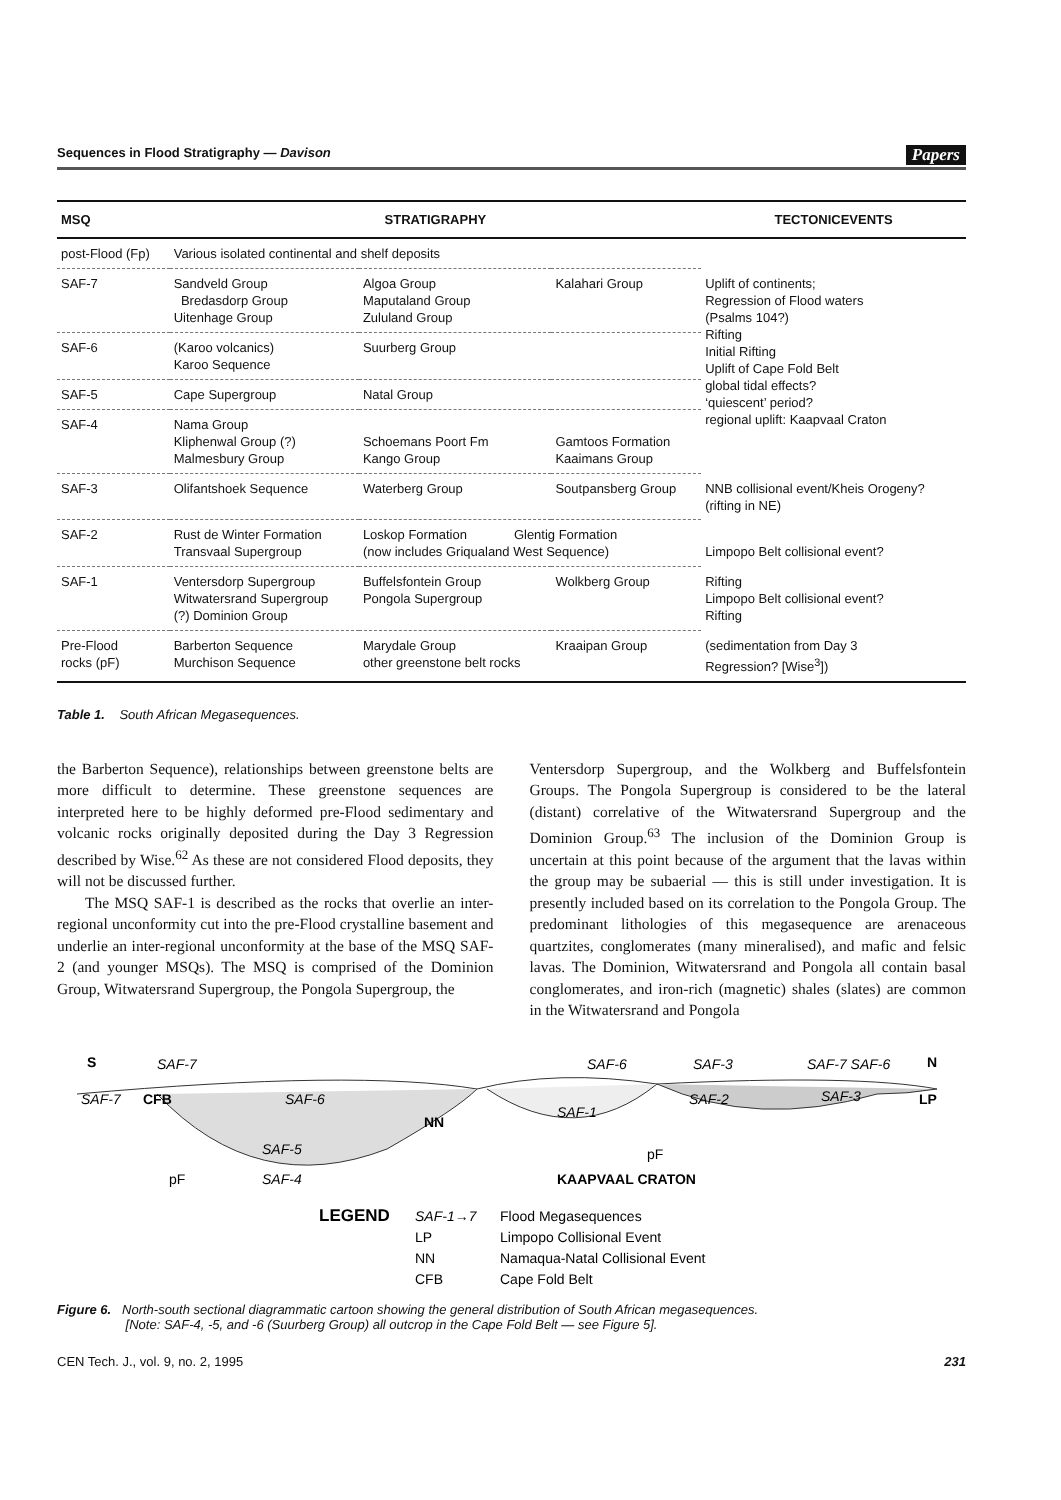Sequences in Flood Stratigraphy — Davison Papers
| MSQ | STRATIGRAPHY | | | TECTONICEVENTS |
| --- | --- | --- | --- | --- |
| post-Flood (Fp) | Various isolated continental and shelf deposits | | | |
| SAF-7 | Sandveld Group Bredasdorp Group Uitenhage Group | Algoa Group Maputaland Group Zululand Group | Kalahari Group | Uplift of continents; Regression of Flood waters (Psalms 104?) Rifting Initial Rifting Uplift of Cape Fold Belt global tidal effects? ‘quiescent’ period? regional uplift: Kaapvaal Craton |
| SAF-6 | (Karoo volcanics) Karoo Sequence | Suurberg Group | | |
| SAF-5 | Cape Supergroup | Natal Group | | |
| SAF-4 | Nama Group Kliphenwal Group (?) Malmesbury Group | Schoemans Poort Fm Kango Group | Gamtoos Formation Kaaimans Group | |
| SAF-3 | Olifantshoek Sequence | Waterberg Group | Soutpansberg Group | NNB collisional event/Kheis Orogeny? (rifting in NE) |
| SAF-2 | Rust de Winter Formation Transvaal Supergroup | Loskop Formation Glentig Formation (now includes Griqualand West Sequence) | | Limpopo Belt collisional event? |
| SAF-1 | Ventersdorp Supergroup Witwatersrand Supergroup (?) Dominion Group | Buffelsfontein Group Pongola Supergroup | Wolkberg Group | Rifting Limpopo Belt collisional event? Rifting |
| Pre-Flood rocks (pF) | Barberton Sequence Murchison Sequence | Marydale Group other greenstone belt rocks | Kraaipan Group | (sedimentation from Day 3 Regression? [Wise<sup>3</sup>]) |
Table 1. South African Megasequences.
the Barberton Sequence), relationships between greenstone belts are more difficult to determine. These greenstone sequences are interpreted here to be highly deformed pre-Flood sedimentary and volcanic rocks originally deposited during the Day 3 Regression described by Wise.<sup>62</sup> As these are not considered Flood deposits, they will not be discussed further.
The MSQ SAF-1 is described as the rocks that overlie an inter-regional unconformity cut into the pre-Flood crystalline basement and underlie an inter-regional unconformity at the base of the MSQ SAF-2 (and younger MSQs). The MSQ is comprised of the Dominion Group, Witwatersrand Supergroup, the Pongola Supergroup, the
Ventersdorp Supergroup, and the Wolkberg and Buffelsfontein Groups. The Pongola Supergroup is considered to be the lateral (distant) correlative of the Witwatersrand Supergroup and the Dominion Group.<sup>63</sup> The inclusion of the Dominion Group is uncertain at this point because of the argument that the lavas within the group may be subaerial — this is still under investigation. It is presently included based on its correlation to the Pongola Group. The predominant lithologies of this megasequence are arenaceous quartzites, conglomerates (many mineralised), and mafic and felsic lavas. The Dominion, Witwatersrand and Pongola all contain basal conglomerates, and iron-rich (magnetic) shales (slates) are common in the Witwatersrand and Pongola
S
SAF-7
SAF-6
SAF-3
SAF-7 SAF-6
N
SAF-7
CFB
SAF-6
SAF-1
SAF-2
SAF-3
LP
NN
SAF-5
SAF-4
pF
pF
KAAPVAAL CRATON
LEGEND
SAF-1→7
Flood Megasequences
LP
Limpopo Collisional Event
NN
Namaqua-Natal Collisional Event
CFB
Cape Fold Belt
Figure 6. North-south sectional diagrammatic cartoon showing the general distribution of South African megasequences.
[Note: SAF-4, -5, and -6 (Suurberg Group) all outcrop in the Cape Fold Belt — see Figure 5].
CEN Tech. J., vol. 9, no. 2, 1995 231